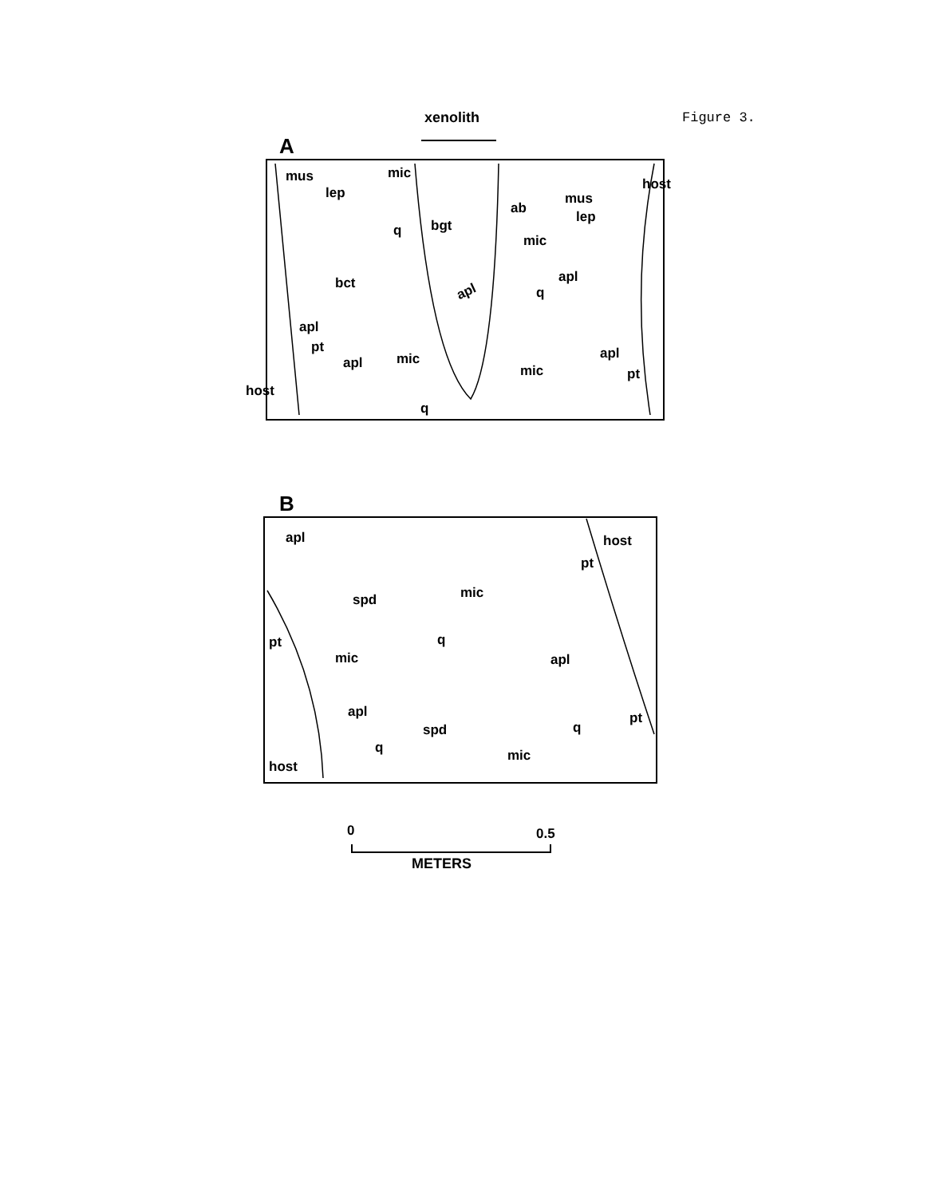Figure 3.
xenolith
A
mus
mic
lep
q
bgt
ab
mus
lep
mic
bct
apl
q
apl
pt
apl
mic
mic
apl
pt
q
host
host
apl
B
apl
host
pt
spd
mic
pt
q
mic
apl
apl
pt
spd
q
q
mic
host
0
0.5
METERS